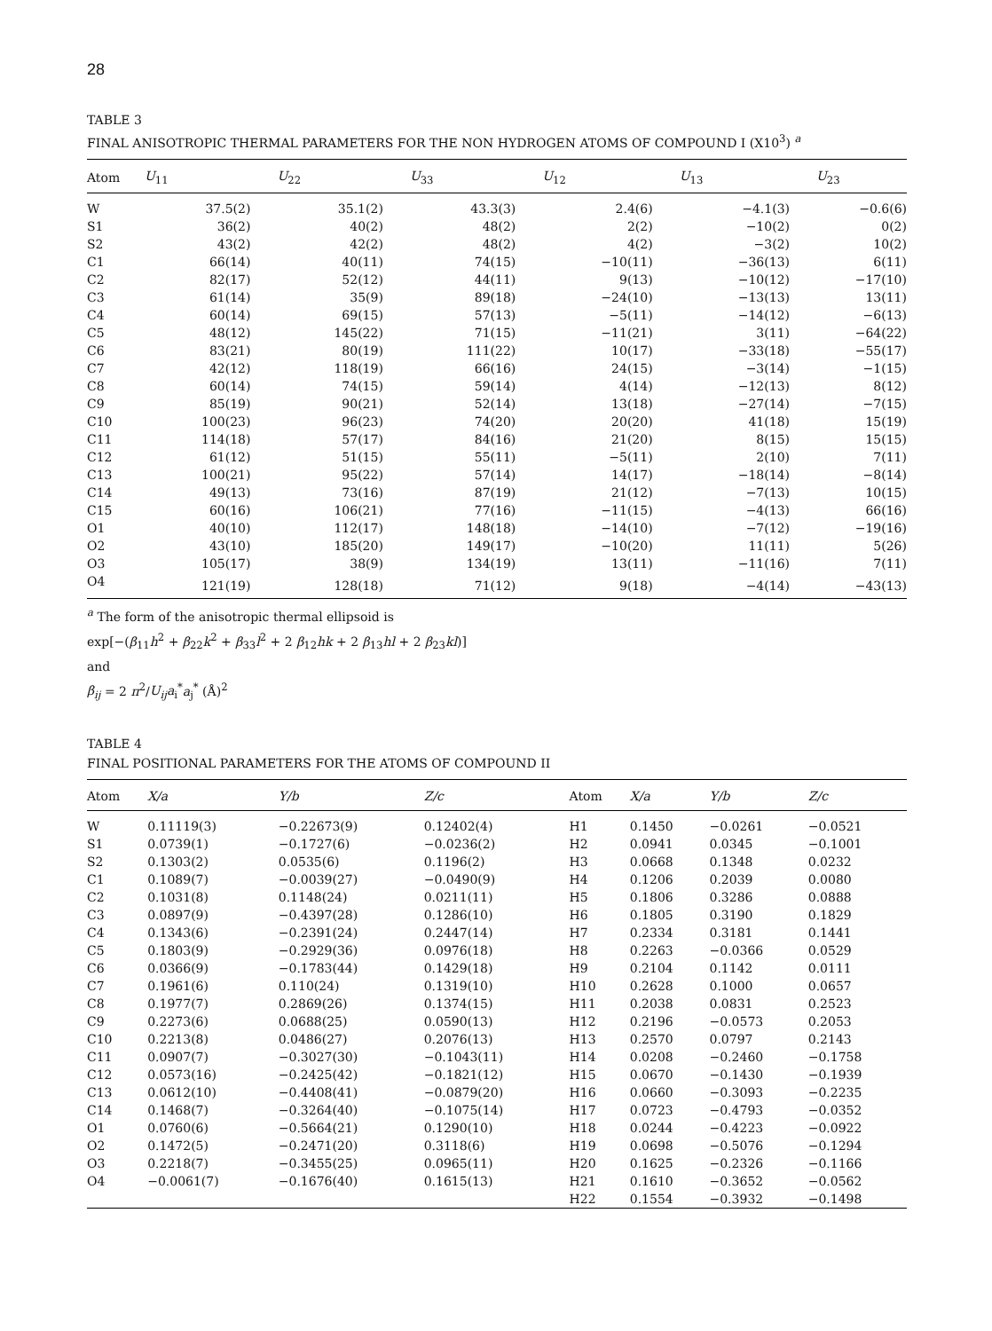28
TABLE 3
FINAL ANISOTROPIC THERMAL PARAMETERS FOR THE NON HYDROGEN ATOMS OF COMPOUND I (X10<sup>3</sup>) <sup>a</sup>
| Atom | U<sub>11</sub> | U<sub>22</sub> | U<sub>33</sub> | U<sub>12</sub> | U<sub>13</sub> | U<sub>23</sub> |
| --- | --- | --- | --- | --- | --- | --- |
| W | 37.5(2) | 35.1(2) | 43.3(3) | 2.4(6) | −4.1(3) | −0.6(6) |
| S1 | 36(2) | 40(2) | 48(2) | 2(2) | −10(2) | 0(2) |
| S2 | 43(2) | 42(2) | 48(2) | 4(2) | −3(2) | 10(2) |
| C1 | 66(14) | 40(11) | 74(15) | −10(11) | −36(13) | 6(11) |
| C2 | 82(17) | 52(12) | 44(11) | 9(13) | −10(12) | −17(10) |
| C3 | 61(14) | 35(9) | 89(18) | −24(10) | −13(13) | 13(11) |
| C4 | 60(14) | 69(15) | 57(13) | −5(11) | −14(12) | −6(13) |
| C5 | 48(12) | 145(22) | 71(15) | −11(21) | 3(11) | −64(22) |
| C6 | 83(21) | 80(19) | 111(22) | 10(17) | −33(18) | −55(17) |
| C7 | 42(12) | 118(19) | 66(16) | 24(15) | −3(14) | −1(15) |
| C8 | 60(14) | 74(15) | 59(14) | 4(14) | −12(13) | 8(12) |
| C9 | 85(19) | 90(21) | 52(14) | 13(18) | −27(14) | −7(15) |
| C10 | 100(23) | 96(23) | 74(20) | 20(20) | 41(18) | 15(19) |
| C11 | 114(18) | 57(17) | 84(16) | 21(20) | 8(15) | 15(15) |
| C12 | 61(12) | 51(15) | 55(11) | −5(11) | 2(10) | 7(11) |
| C13 | 100(21) | 95(22) | 57(14) | 14(17) | −18(14) | −8(14) |
| C14 | 49(13) | 73(16) | 87(19) | 21(12) | −7(13) | 10(15) |
| C15 | 60(16) | 106(21) | 77(16) | −11(15) | −4(13) | 66(16) |
| O1 | 40(10) | 112(17) | 148(18) | −14(10) | −7(12) | −19(16) |
| O2 | 43(10) | 185(20) | 149(17) | −10(20) | 11(11) | 5(26) |
| O3 | 105(17) | 38(9) | 134(19) | 13(11) | −11(16) | 7(11) |
| O4 | 121(19) | 128(18) | 71(12) | 9(18) | −4(14) | −43(13) |
<sup>a</sup> The form of the anisotropic thermal ellipsoid is
exp[−(β<sub>11</sub>h<sup>2</sup> + β<sub>22</sub>k<sup>2</sup> + β<sub>33</sub>l<sup>2</sup> + 2 β<sub>12</sub>hk + 2 β<sub>13</sub>hl + 2 β<sub>23</sub>kl)]
and
β<sub>ij</sub> = 2 π<sup>2</sup>/U<sub>ij</sub>a<sub>i</sub><sup>*</sup>a<sub>j</sub><sup>*</sup> (Å)<sup>2</sup>
TABLE 4
FINAL POSITIONAL PARAMETERS FOR THE ATOMS OF COMPOUND II
| Atom | X/a | Y/b | Z/c | Atom | X/a | Y/b | Z/c |
| --- | --- | --- | --- | --- | --- | --- | --- |
| W | 0.11119(3) | −0.22673(9) | 0.12402(4) | H1 | 0.1450 | −0.0261 | −0.0521 |
| S1 | 0.0739(1) | −0.1727(6) | −0.0236(2) | H2 | 0.0941 | 0.0345 | −0.1001 |
| S2 | 0.1303(2) | 0.0535(6) | 0.1196(2) | H3 | 0.0668 | 0.1348 | 0.0232 |
| C1 | 0.1089(7) | −0.0039(27) | −0.0490(9) | H4 | 0.1206 | 0.2039 | 0.0080 |
| C2 | 0.1031(8) | 0.1148(24) | 0.0211(11) | H5 | 0.1806 | 0.3286 | 0.0888 |
| C3 | 0.0897(9) | −0.4397(28) | 0.1286(10) | H6 | 0.1805 | 0.3190 | 0.1829 |
| C4 | 0.1343(6) | −0.2391(24) | 0.2447(14) | H7 | 0.2334 | 0.3181 | 0.1441 |
| C5 | 0.1803(9) | −0.2929(36) | 0.0976(18) | H8 | 0.2263 | −0.0366 | 0.0529 |
| C6 | 0.0366(9) | −0.1783(44) | 0.1429(18) | H9 | 0.2104 | 0.1142 | 0.0111 |
| C7 | 0.1961(6) | 0.110(24) | 0.1319(10) | H10 | 0.2628 | 0.1000 | 0.0657 |
| C8 | 0.1977(7) | 0.2869(26) | 0.1374(15) | H11 | 0.2038 | 0.0831 | 0.2523 |
| C9 | 0.2273(6) | 0.0688(25) | 0.0590(13) | H12 | 0.2196 | −0.0573 | 0.2053 |
| C10 | 0.2213(8) | 0.0486(27) | 0.2076(13) | H13 | 0.2570 | 0.0797 | 0.2143 |
| C11 | 0.0907(7) | −0.3027(30) | −0.1043(11) | H14 | 0.0208 | −0.2460 | −0.1758 |
| C12 | 0.0573(16) | −0.2425(42) | −0.1821(12) | H15 | 0.0670 | −0.1430 | −0.1939 |
| C13 | 0.0612(10) | −0.4408(41) | −0.0879(20) | H16 | 0.0660 | −0.3093 | −0.2235 |
| C14 | 0.1468(7) | −0.3264(40) | −0.1075(14) | H17 | 0.0723 | −0.4793 | −0.0352 |
| O1 | 0.0760(6) | −0.5664(21) | 0.1290(10) | H18 | 0.0244 | −0.4223 | −0.0922 |
| O2 | 0.1472(5) | −0.2471(20) | 0.3118(6) | H19 | 0.0698 | −0.5076 | −0.1294 |
| O3 | 0.2218(7) | −0.3455(25) | 0.0965(11) | H20 | 0.1625 | −0.2326 | −0.1166 |
| O4 | −0.0061(7) | −0.1676(40) | 0.1615(13) | H21 | 0.1610 | −0.3652 | −0.0562 |
| | | | | H22 | 0.1554 | −0.3932 | −0.1498 |